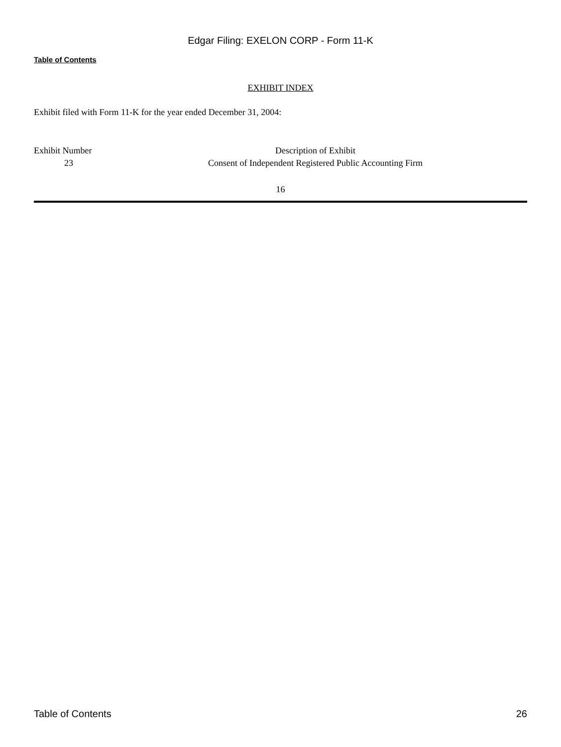Edgar Filing: EXELON CORP - Form 11-K
Table of Contents
EXHIBIT INDEX
Exhibit filed with Form 11-K for the year ended December 31, 2004:
| Exhibit Number | Description of Exhibit |
| --- | --- |
| 23 | Consent of Independent Registered Public Accounting Firm |
16
Table of Contents 26